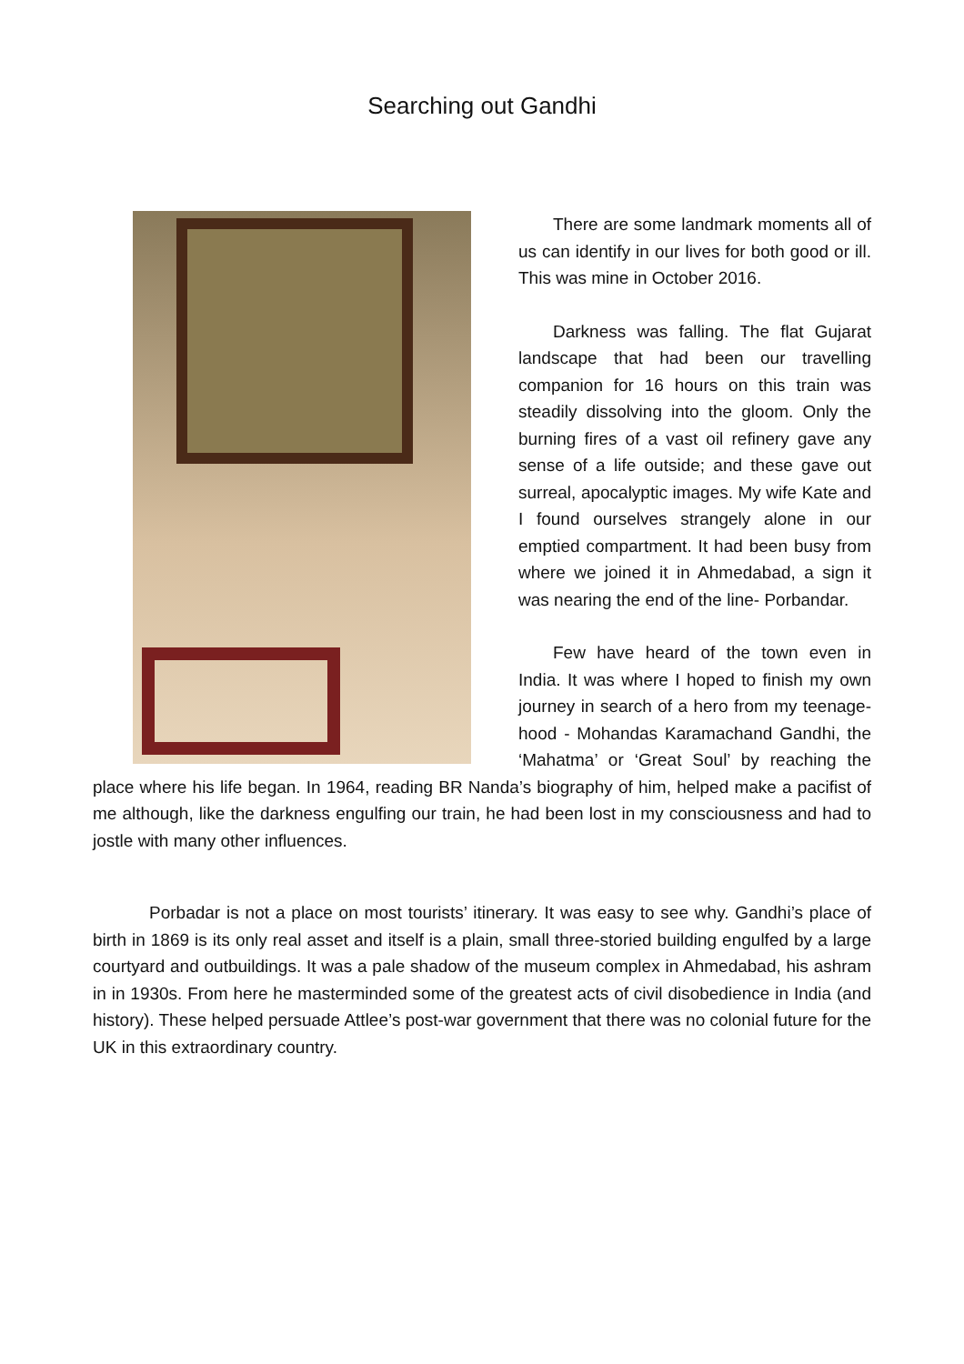Searching out Gandhi
There are some landmark moments all of us can identify in our lives for both good or ill. This was mine in October 2016.
Darkness was falling. The flat Gujarat landscape that had been our travelling companion for 16 hours on this train was steadily dissolving into the gloom. Only the burning fires of a vast oil refinery gave any sense of a life outside; and these gave out surreal, apocalyptic images. My wife Kate and I found ourselves strangely alone in our emptied compartment. It had been busy from where we joined it in Ahmedabad, a sign it was nearing the end of the line- Porbandar.
Few have heard of the town even in India. It was where I hoped to finish my own journey in search of a hero from my teenage-hood - Mohandas Karamachand Gandhi, the ‘Mahatma’ or ‘Great Soul’ by reaching the place where his life began. In 1964, reading BR Nanda’s biography of him, helped make a pacifist of me although, like the darkness engulfing our train, he had been lost in my consciousness and had to jostle with many other influences.
Porbadar is not a place on most tourists’ itinerary. It was easy to see why. Gandhi’s place of birth in 1869 is its only real asset and itself is a plain, small three-storied building engulfed by a large courtyard and outbuildings. It was a pale shadow of the museum complex in Ahmedabad, his ashram in in 1930s. From here he masterminded some of the greatest acts of civil disobedience in India (and history). These helped persuade Attlee’s post-war government that there was no colonial future for the UK in this extraordinary country.